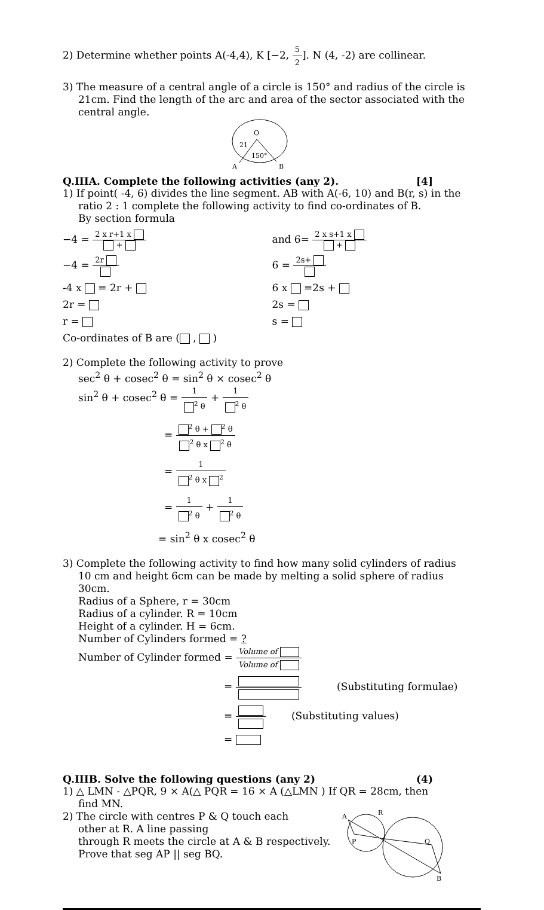2) Determine whether points A(-4,4), K [−2, 5 2]. N (4, -2) are collinear.
3) The measure of a central angle of a circle is 150° and radius of the circle is
21cm. Find the length of the arc and area of the sector associated with the
central angle.
O
21
150°
A
B
Q.IIIA. Complete the following activities (any 2). [4]
1) If point( -4, 6) divides the line segment. AB with A(-6, 10) and B(r, s) in the
ratio 2 : 1 complete the following activity to find co-ordinates of B.
By section formula
−4 = 2 x r+1 x +
and 6= 2 x s+1 x +
−4 = 2r
6 = 2s+
-4 x = 2r + 6 x =2s +
2r = 2s =
r = s =
Co-ordinates of B are ( , )
2) Complete the following activity to prove
sec<sup>2</sup> θ + cosec<sup>2</sup> θ = sin<sup>2</sup> θ × cosec<sup>2</sup> θ
sin<sup>2</sup> θ + cosec<sup>2</sup> θ = 1<sup>2</sup> θ + 1<sup>2</sup> θ
= <sup>2</sup> θ + <sup>2</sup> θ <sup>2</sup> θ x <sup>2</sup> θ
= 1<sup>2</sup> θ x <sup>2</sup>
= 1<sup>2</sup> θ + 1<sup>2</sup> θ
= sin<sup>2</sup> θ x cosec<sup>2</sup> θ
3) Complete the following activity to find how many solid cylinders of radius
10 cm and height 6cm can be made by melting a solid sphere of radius
30cm.
Radius of a Sphere, r = 30cm
Radius of a cylinder. R = 10cm
Height of a cylinder. H = 6cm.
Number of Cylinders formed = ?
Number of Cylinder formed = Volume of Volume of
= (Substituting formulae)
= (Substituting values)
=
Q.IIIB. Solve the following questions (any 2) (4)
1) △ LMN - △PQR, 9 × A(△ PQR = 16 × A (△LMN ) If QR = 28cm, then
find MN.
2) The circle with centres P & Q touch each
other at R. A line passing
through R meets the circle at A & B respectively.
Prove that seg AP || seg BQ.
A
R
P
Q
B